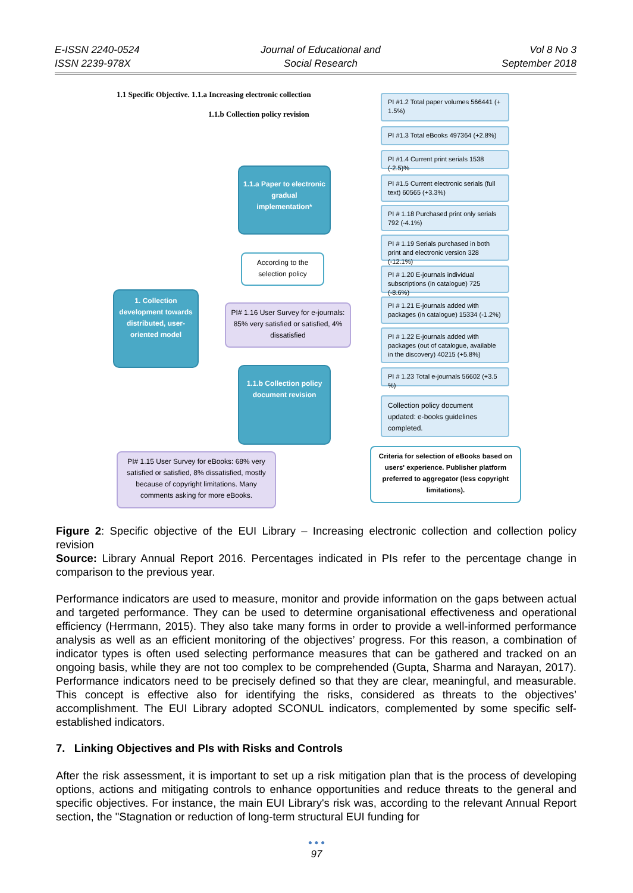E-ISSN 2240-0524
ISSN 2239-978X
Journal of Educational and
Social Research
Vol 8 No 3
September 2018
1.1 Specific Objective. 1.1.a Increasing electronic collection
1.1.b Collection policy revision
PI #1.2 Total paper volumes 566441 (+ 1.5%)
PI #1.3 Total eBooks 497364 (+2.8%)
PI #1.4 Current print serials 1538 (-2.5)%
PI #1.5 Current electronic serials (full text) 60565 (+3.3%)
PI # 1.18 Purchased print only serials 792 (-4.1%)
PI # 1.19 Serials purchased in both print and electronic version 328 (-12.1%)
PI # 1.20 E-journals individual subscriptions (in catalogue) 725 (-8.6%)
PI # 1.21 E-journals added with packages (in catalogue) 15334 (-1.2%)
PI # 1.22 E-journals added with packages (out of catalogue, available in the discovery) 40215 (+5.8%)
PI # 1.23 Total e-journals 56602 (+3.5 %)
Collection policy document updated: e-books guidelines completed.
Criteria for selection of eBooks based on users' experience. Publisher platform preferred to aggregator (less copyright limitations).
1.1.a Paper to electronic gradual implementation*
According to the selection policy
PI# 1.16 User Survey for e-journals: 85% very satisfied or satisfied, 4% dissatisfied
1. Collection development towards distributed, user-oriented model
1.1.b Collection policy document revision
PI# 1.15 User Survey for eBooks: 68% very satisfied or satisfied, 8% dissatisfied, mostly because of copyright limitations. Many comments asking for more eBooks.
Figure 2: Specific objective of the EUI Library – Increasing electronic collection and collection policy revision
Source: Library Annual Report 2016. Percentages indicated in PIs refer to the percentage change in comparison to the previous year.
Performance indicators are used to measure, monitor and provide information on the gaps between actual and targeted performance. They can be used to determine organisational effectiveness and operational efficiency (Herrmann, 2015). They also take many forms in order to provide a well-informed performance analysis as well as an efficient monitoring of the objectives’ progress. For this reason, a combination of indicator types is often used selecting performance measures that can be gathered and tracked on an ongoing basis, while they are not too complex to be comprehended (Gupta, Sharma and Narayan, 2017). Performance indicators need to be precisely defined so that they are clear, meaningful, and measurable. This concept is effective also for identifying the risks, considered as threats to the objectives’ accomplishment. The EUI Library adopted SCONUL indicators, complemented by some specific self-established indicators.
7. Linking Objectives and PIs with Risks and Controls
After the risk assessment, it is important to set up a risk mitigation plan that is the process of developing options, actions and mitigating controls to enhance opportunities and reduce threats to the general and specific objectives. For instance, the main EUI Library's risk was, according to the relevant Annual Report section, the "Stagnation or reduction of long-term structural EUI funding for
● ● ●
97